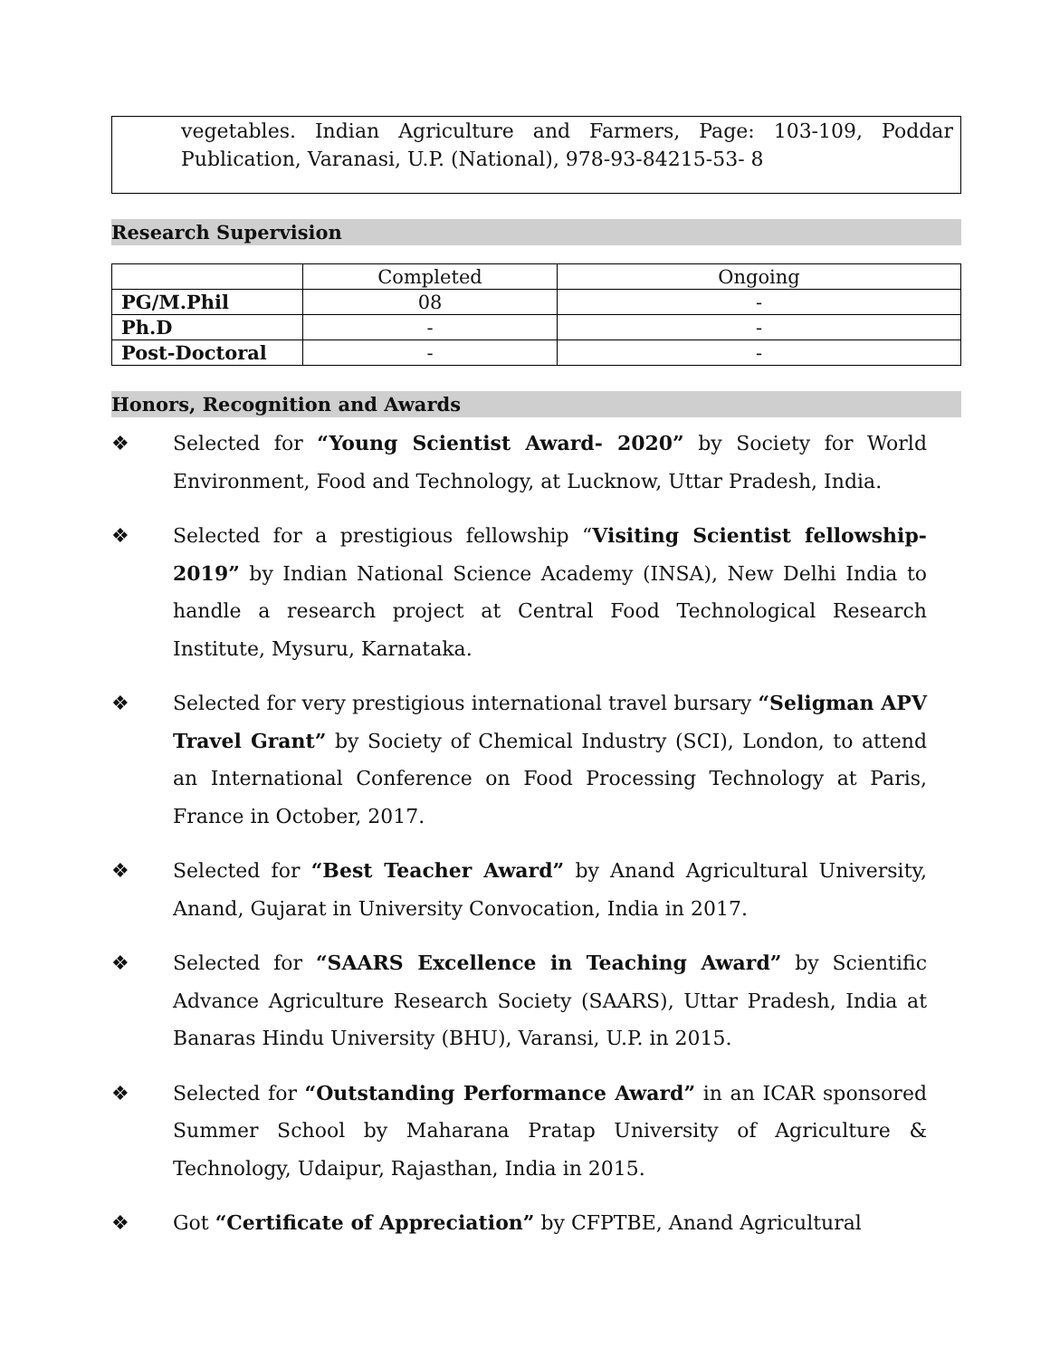vegetables. Indian Agriculture and Farmers, Page: 103-109, Poddar Publication, Varanasi, U.P. (National), 978-93-84215-53- 8
Research Supervision
| | Completed | Ongoing |
| PG/M.Phil | 08 | - |
| Ph.D | - | - |
| Post-Doctoral | - | - |
Honors, Recognition and Awards
❖ Selected for “Young Scientist Award- 2020” by Society for World Environment, Food and Technology, at Lucknow, Uttar Pradesh, India.
❖ Selected for a prestigious fellowship “Visiting Scientist fellowship-2019” by Indian National Science Academy (INSA), New Delhi India to handle a research project at Central Food Technological Research Institute, Mysuru, Karnataka.
❖ Selected for very prestigious international travel bursary “Seligman APV Travel Grant” by Society of Chemical Industry (SCI), London, to attend an International Conference on Food Processing Technology at Paris, France in October, 2017.
❖ Selected for “Best Teacher Award” by Anand Agricultural University, Anand, Gujarat in University Convocation, India in 2017.
❖ Selected for “SAARS Excellence in Teaching Award” by Scientific Advance Agriculture Research Society (SAARS), Uttar Pradesh, India at Banaras Hindu University (BHU), Varansi, U.P. in 2015.
❖ Selected for “Outstanding Performance Award” in an ICAR sponsored Summer School by Maharana Pratap University of Agriculture & Technology, Udaipur, Rajasthan, India in 2015.
❖ Got “Certificate of Appreciation” by CFPTBE, Anand Agricultural